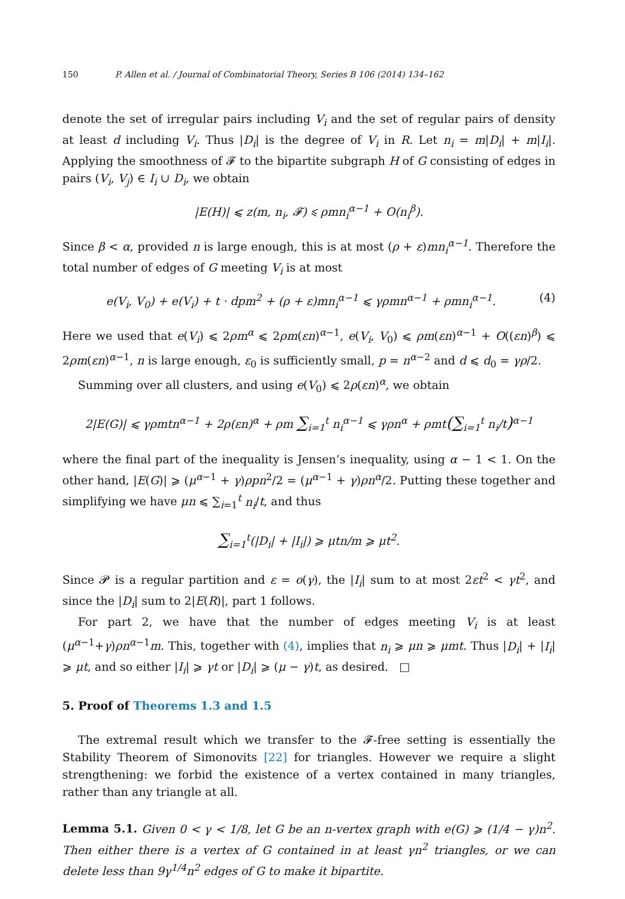150 P. Allen et al. / Journal of Combinatorial Theory, Series B 106 (2014) 134–162
denote the set of irregular pairs including V<sub>i</sub> and the set of regular pairs of density at least d including V<sub>i</sub>. Thus |D<sub>i</sub>| is the degree of V<sub>i</sub> in R. Let n<sub>i</sub> = m|D<sub>i</sub>| + m|I<sub>i</sub>|. Applying the smoothness of 𝓕 to the bipartite subgraph H of G consisting of edges in pairs (V<sub>i</sub>, V<sub>j</sub>) ∈ I<sub>i</sub> ∪ D<sub>i</sub>, we obtain
|E(H)| ⩽ z(m, n<sub>i</sub>, 𝓕) ⩽ ρmn<sub>i</sub><sup>α−1</sup> + O(n<sub>i</sub><sup>β</sup>).
Since β < α, provided n is large enough, this is at most (ρ + ε)mn<sub>i</sub><sup>α−1</sup>. Therefore the total number of edges of G meeting V<sub>i</sub> is at most
e(V<sub>i</sub>, V<sub>0</sub>) + e(V<sub>i</sub>) + t · dpm<sup>2</sup> + (ρ + ε)mn<sub>i</sub><sup>α−1</sup> ⩽ γρmn<sup>α−1</sup> + ρmn<sub>i</sub><sup>α−1</sup>. (4)
Here we used that e(V<sub>i</sub>) ⩽ 2ρm<sup>α</sup> ⩽ 2ρm(εn)<sup>α−1</sup>, e(V<sub>i</sub>, V<sub>0</sub>) ⩽ ρm(εn)<sup>α−1</sup> + O((εn)<sup>β</sup>) ⩽ 2ρm(εn)<sup>α−1</sup>, n is large enough, ε<sub>0</sub> is sufficiently small, p = n<sup>α−2</sup> and d ⩽ d<sub>0</sub> = γρ/2.
Summing over all clusters, and using e(V<sub>0</sub>) ⩽ 2ρ(εn)<sup>α</sup>, we obtain
2|E(G)| ⩽ γρmtn<sup>α−1</sup> + 2ρ(εn)<sup>α</sup> + ρm ∑<sub>i=1</sub><sup>t</sup> n<sub>i</sub><sup>α−1</sup> ⩽ γρn<sup>α</sup> + ρmt(∑<sub>i=1</sub><sup>t</sup> n<sub>i</sub>/t)<sup>α−1</sup>
where the final part of the inequality is Jensen’s inequality, using α − 1 < 1. On the other hand, |E(G)| ⩾ (μ<sup>α−1</sup> + γ)ρp n<sup>2</sup>/2 = (μ<sup>α−1</sup> + γ)ρn<sup>α</sup>/2. Putting these together and simplifying we have μn ⩽ ∑<sub>i=1</sub><sup>t</sup> n<sub>i</sub>/t, and thus
∑<sub>i=1</sub><sup>t</sup>(|D<sub>i</sub>| + |I<sub>i</sub>|) ⩾ μtn/m ⩾ μt<sup>2</sup>.
Since 𝓟 is a regular partition and ε = o(γ), the |I<sub>i</sub>| sum to at most 2εt<sup>2</sup> < γt<sup>2</sup>, and since the |D<sub>i</sub>| sum to 2|E(R)|, part 1 follows.
For part 2, we have that the number of edges meeting V<sub>i</sub> is at least (μ<sup>α−1</sup>+γ)ρn<sup>α−1</sup>m. This, together with (4), implies that n<sub>i</sub> ⩾ μn ⩾ μmt. Thus |D<sub>i</sub>| + |I<sub>i</sub>| ⩾ μt, and so either |I<sub>i</sub>| ⩾ γt or |D<sub>i</sub>| ⩾ (μ − γ)t, as desired. □
5. Proof of Theorems 1.3 and 1.5
The extremal result which we transfer to the 𝓕-free setting is essentially the Stability Theorem of Simonovits [22] for triangles. However we require a slight strengthening: we forbid the existence of a vertex contained in many triangles, rather than any triangle at all.
Lemma 5.1. Given 0 < γ < 1/8, let G be an n-vertex graph with e(G) ⩾ (1/4 − γ)n<sup>2</sup>. Then either there is a vertex of G contained in at least γn<sup>2</sup> triangles, or we can delete less than 9γ<sup>1/4</sup>n<sup>2</sup> edges of G to make it bipartite.